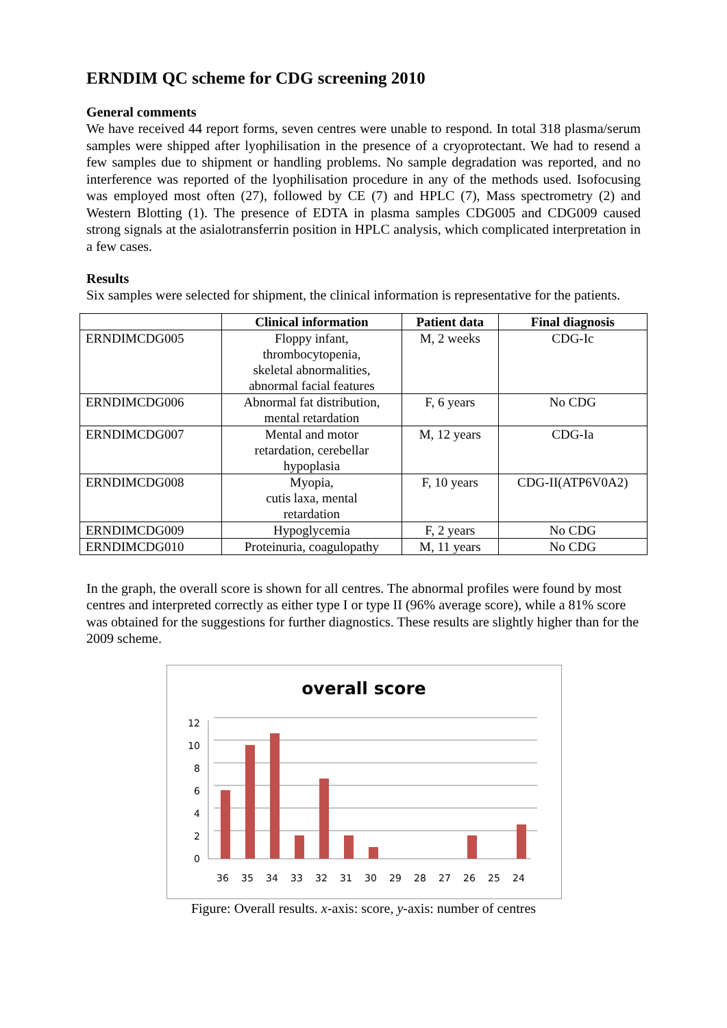ERNDIM QC scheme for CDG screening 2010
General comments
We have received 44 report forms, seven centres were unable to respond. In total 318 plasma/serum samples were shipped after lyophilisation in the presence of a cryoprotectant. We had to resend a few samples due to shipment or handling problems. No sample degradation was reported, and no interference was reported of the lyophilisation procedure in any of the methods used. Isofocusing was employed most often (27), followed by CE (7) and HPLC (7), Mass spectrometry (2) and Western Blotting (1). The presence of EDTA in plasma samples CDG005 and CDG009 caused strong signals at the asialotransferrin position in HPLC analysis, which complicated interpretation in a few cases.
Results
Six samples were selected for shipment, the clinical information is representative for the patients.
| | Clinical information | Patient data | Final diagnosis |
| --- | --- | --- | --- |
| ERNDIMCDG005 | Floppy infant, thrombocytopenia, skeletal abnormalities, abnormal facial features | M, 2 weeks | CDG-Ic |
| ERNDIMCDG006 | Abnormal fat distribution, mental retardation | F, 6 years | No CDG |
| ERNDIMCDG007 | Mental and motor retardation, cerebellar hypoplasia | M, 12 years | CDG-Ia |
| ERNDIMCDG008 | Myopia, cutis laxa, mental retardation | F, 10 years | CDG-II(ATP6V0A2) |
| ERNDIMCDG009 | Hypoglycemia | F, 2 years | No CDG |
| ERNDIMCDG010 | Proteinuria, coagulopathy | M, 11 years | No CDG |
In the graph, the overall score is shown for all centres. The abnormal profiles were found by most centres and interpreted correctly as either type I or type II (96% average score), while a 81% score was obtained for the suggestions for further diagnostics. These results are slightly higher than for the 2009 scheme.
overall score
12
10
8
6
4
2
0
36
35
34
33
32
31
30
29
28
27
26
25
24
Figure: Overall results. x-axis: score, y-axis: number of centres